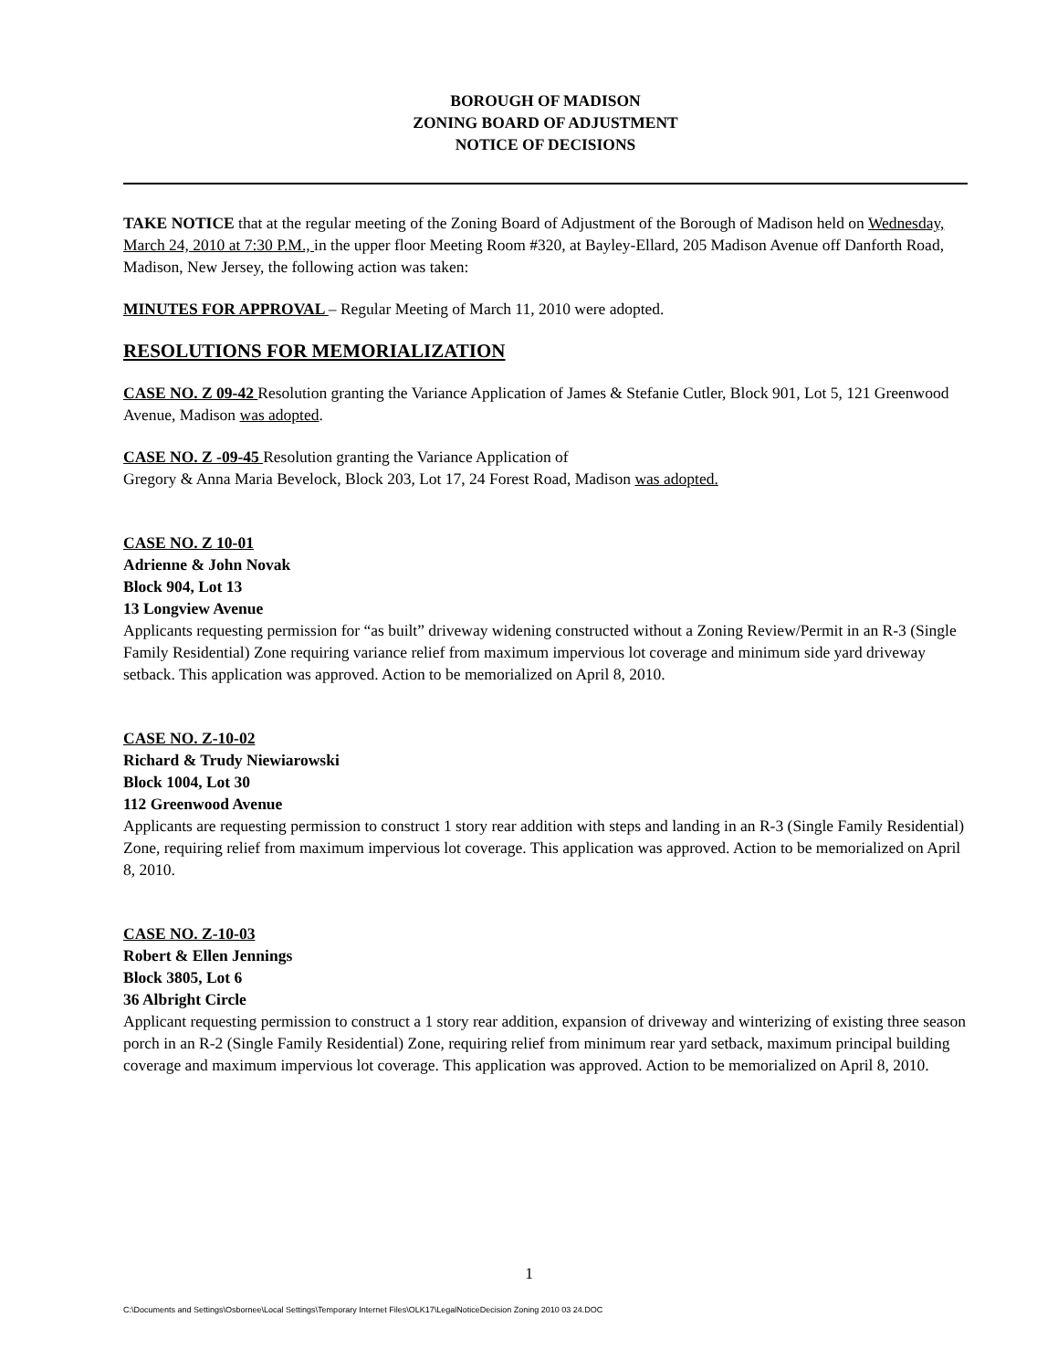BOROUGH OF MADISON
ZONING BOARD OF ADJUSTMENT
NOTICE OF DECISIONS
TAKE NOTICE that at the regular meeting of the Zoning Board of Adjustment of the Borough of Madison held on Wednesday, March 24, 2010 at 7:30 P.M., in the upper floor Meeting Room #320, at Bayley-Ellard, 205 Madison Avenue off Danforth Road, Madison, New Jersey, the following action was taken:
MINUTES FOR APPROVAL – Regular Meeting of March 11, 2010 were adopted.
RESOLUTIONS FOR MEMORIALIZATION
CASE NO. Z 09-42 Resolution granting the Variance Application of James & Stefanie Cutler, Block 901, Lot 5, 121 Greenwood Avenue, Madison was adopted.
CASE NO. Z -09-45 Resolution granting the Variance Application of
Gregory & Anna Maria Bevelock, Block 203, Lot 17, 24 Forest Road, Madison was adopted.
CASE NO. Z 10-01
Adrienne & John Novak
Block 904, Lot 13
13 Longview Avenue
Applicants requesting permission for “as built” driveway widening constructed without a Zoning Review/Permit in an R-3 (Single Family Residential) Zone requiring variance relief from maximum impervious lot coverage and minimum side yard driveway setback. This application was approved. Action to be memorialized on April 8, 2010.
CASE NO. Z-10-02
Richard & Trudy Niewiarowski
Block 1004, Lot 30
112 Greenwood Avenue
Applicants are requesting permission to construct 1 story rear addition with steps and landing in an R-3 (Single Family Residential) Zone, requiring relief from maximum impervious lot coverage. This application was approved. Action to be memorialized on April 8, 2010.
CASE NO. Z-10-03
Robert & Ellen Jennings
Block 3805, Lot 6
36 Albright Circle
Applicant requesting permission to construct a 1 story rear addition, expansion of driveway and winterizing of existing three season porch in an R-2 (Single Family Residential) Zone, requiring relief from minimum rear yard setback, maximum principal building coverage and maximum impervious lot coverage. This application was approved. Action to be memorialized on April 8, 2010.
1
C:\Documents and Settings\Osbornee\Local Settings\Temporary Internet Files\OLK17\LegalNoticeDecision Zoning 2010 03 24.DOC